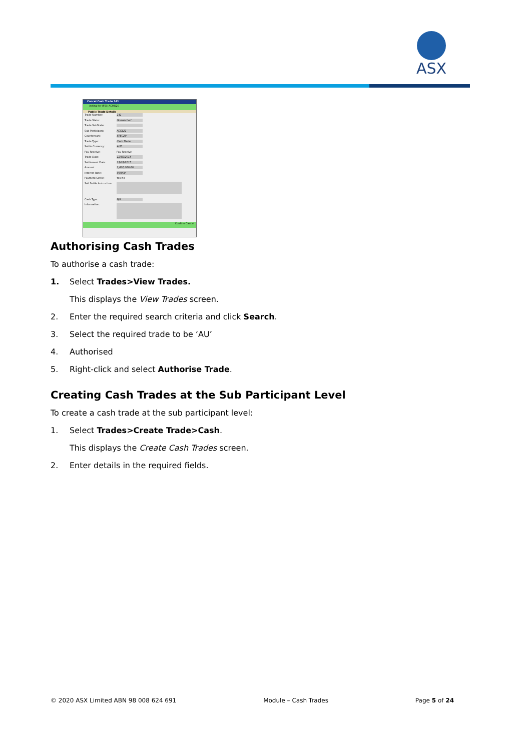ASX
Cancel Cash Trade 141
Acting for (F9): ACHO20
Public Trade Details
Trade Number: 141
Trade State: Unmatched
Trade SubState:
Sub Participant: ACSL21
Counterpart: SFEC20
Trade Type: Cash Trade
Settle Currency: AUD
Pay Receive: Pay Receive
Trade Date: 12/02/2015
Settlement Date: 12/02/2015
Amount: 1,000,000.00
Interest Rate: 0.0000
Payment Settle: Yes No
Sell Settle Instruction:
Cash Type: N/A
Information:
Confirm Cancel
Authorising Cash Trades
To authorise a cash trade:
1. Select Trades>View Trades.
This displays the View Trades screen.
2. Enter the required search criteria and click Search.
3. Select the required trade to be ‘AU’
4. Authorised
5. Right-click and select Authorise Trade.
Creating Cash Trades at the Sub Participant Level
To create a cash trade at the sub participant level:
1. Select Trades>Create Trade>Cash.
This displays the Create Cash Trades screen.
2. Enter details in the required fields.
© 2020 ASX Limited ABN 98 008 624 691 Module – Cash Trades Page 5 of 24